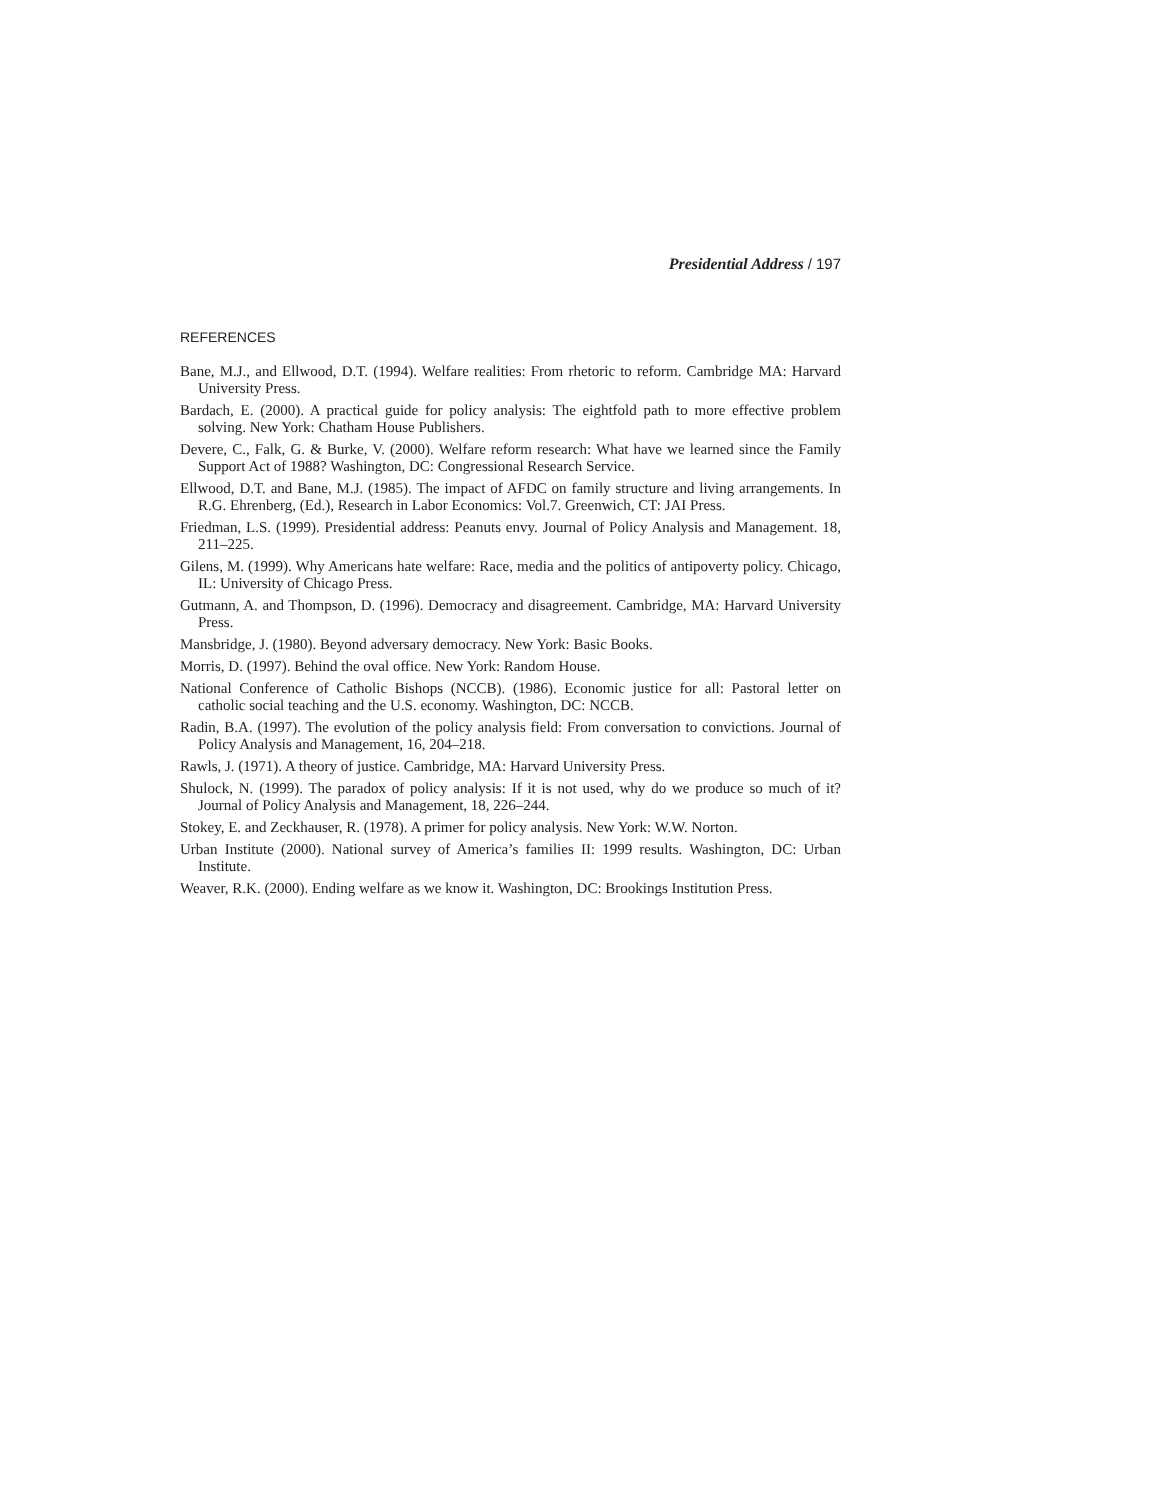Presidential Address / 197
REFERENCES
Bane, M.J., and Ellwood, D.T. (1994). Welfare realities: From rhetoric to reform. Cambridge MA: Harvard University Press.
Bardach, E. (2000). A practical guide for policy analysis: The eightfold path to more effective problem solving. New York: Chatham House Publishers.
Devere, C., Falk, G. & Burke, V. (2000). Welfare reform research: What have we learned since the Family Support Act of 1988? Washington, DC: Congressional Research Service.
Ellwood, D.T. and Bane, M.J. (1985). The impact of AFDC on family structure and living arrangements. In R.G. Ehrenberg, (Ed.), Research in Labor Economics: Vol.7. Greenwich, CT: JAI Press.
Friedman, L.S. (1999). Presidential address: Peanuts envy. Journal of Policy Analysis and Management. 18, 211–225.
Gilens, M. (1999). Why Americans hate welfare: Race, media and the politics of antipoverty policy. Chicago, IL: University of Chicago Press.
Gutmann, A. and Thompson, D. (1996). Democracy and disagreement. Cambridge, MA: Harvard University Press.
Mansbridge, J. (1980). Beyond adversary democracy. New York: Basic Books.
Morris, D. (1997). Behind the oval office. New York: Random House.
National Conference of Catholic Bishops (NCCB). (1986). Economic justice for all: Pastoral letter on catholic social teaching and the U.S. economy. Washington, DC: NCCB.
Radin, B.A. (1997). The evolution of the policy analysis field: From conversation to convictions. Journal of Policy Analysis and Management, 16, 204–218.
Rawls, J. (1971). A theory of justice. Cambridge, MA: Harvard University Press.
Shulock, N. (1999). The paradox of policy analysis: If it is not used, why do we produce so much of it? Journal of Policy Analysis and Management, 18, 226–244.
Stokey, E. and Zeckhauser, R. (1978). A primer for policy analysis. New York: W.W. Norton.
Urban Institute (2000). National survey of America’s families II: 1999 results. Washington, DC: Urban Institute.
Weaver, R.K. (2000). Ending welfare as we know it. Washington, DC: Brookings Institution Press.